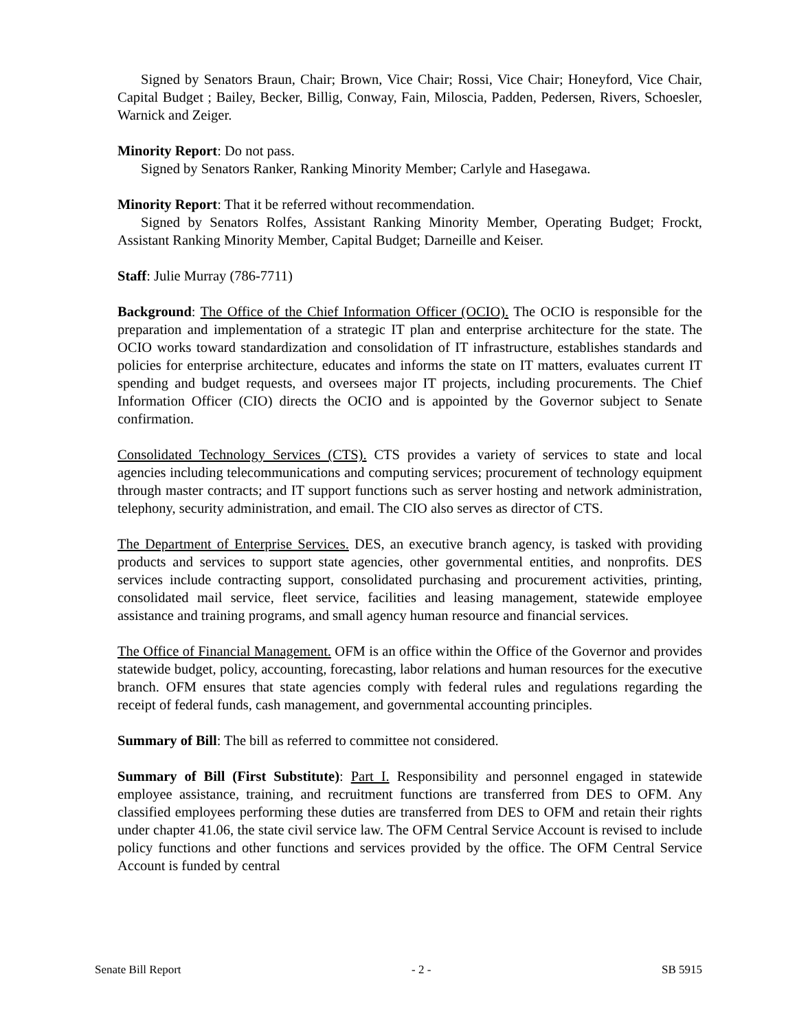Signed by Senators Braun, Chair; Brown, Vice Chair; Rossi, Vice Chair; Honeyford, Vice Chair, Capital Budget ; Bailey, Becker, Billig, Conway, Fain, Miloscia, Padden, Pedersen, Rivers, Schoesler, Warnick and Zeiger.
Minority Report: Do not pass.
Signed by Senators Ranker, Ranking Minority Member; Carlyle and Hasegawa.
Minority Report: That it be referred without recommendation.
Signed by Senators Rolfes, Assistant Ranking Minority Member, Operating Budget; Frockt, Assistant Ranking Minority Member, Capital Budget; Darneille and Keiser.
Staff: Julie Murray (786-7711)
Background: The Office of the Chief Information Officer (OCIO). The OCIO is responsible for the preparation and implementation of a strategic IT plan and enterprise architecture for the state. The OCIO works toward standardization and consolidation of IT infrastructure, establishes standards and policies for enterprise architecture, educates and informs the state on IT matters, evaluates current IT spending and budget requests, and oversees major IT projects, including procurements. The Chief Information Officer (CIO) directs the OCIO and is appointed by the Governor subject to Senate confirmation.
Consolidated Technology Services (CTS). CTS provides a variety of services to state and local agencies including telecommunications and computing services; procurement of technology equipment through master contracts; and IT support functions such as server hosting and network administration, telephony, security administration, and email. The CIO also serves as director of CTS.
The Department of Enterprise Services. DES, an executive branch agency, is tasked with providing products and services to support state agencies, other governmental entities, and nonprofits. DES services include contracting support, consolidated purchasing and procurement activities, printing, consolidated mail service, fleet service, facilities and leasing management, statewide employee assistance and training programs, and small agency human resource and financial services.
The Office of Financial Management. OFM is an office within the Office of the Governor and provides statewide budget, policy, accounting, forecasting, labor relations and human resources for the executive branch. OFM ensures that state agencies comply with federal rules and regulations regarding the receipt of federal funds, cash management, and governmental accounting principles.
Summary of Bill: The bill as referred to committee not considered.
Summary of Bill (First Substitute): Part I. Responsibility and personnel engaged in statewide employee assistance, training, and recruitment functions are transferred from DES to OFM. Any classified employees performing these duties are transferred from DES to OFM and retain their rights under chapter 41.06, the state civil service law. The OFM Central Service Account is revised to include policy functions and other functions and services provided by the office. The OFM Central Service Account is funded by central
Senate Bill Report - 2 - SB 5915